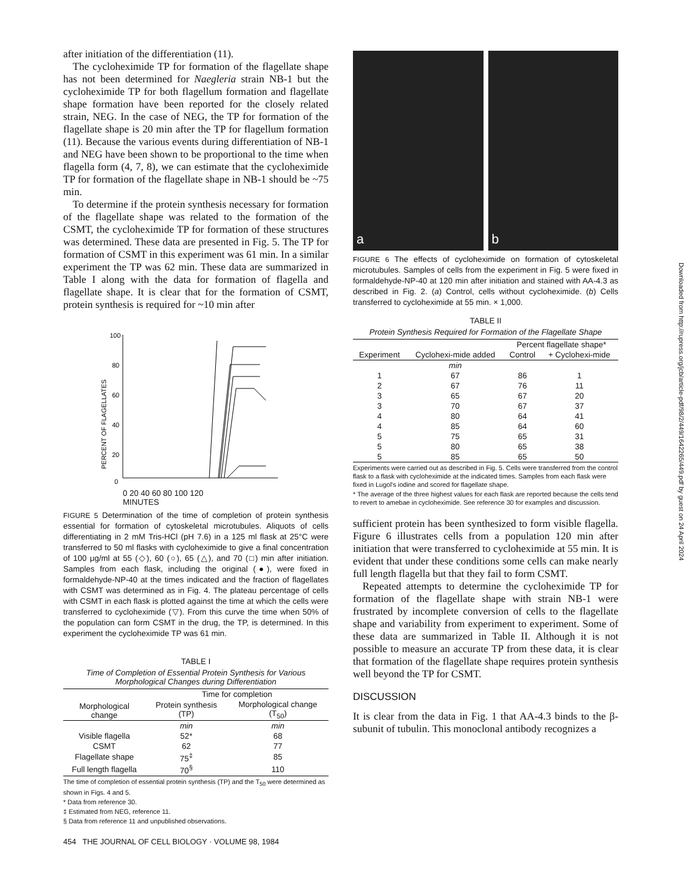after initiation of the differentiation (11).
The cycloheximide TP for formation of the flagellate shape has not been determined for Naegleria strain NB-1 but the cycloheximide TP for both flagellum formation and flagellate shape formation have been reported for the closely related strain, NEG. In the case of NEG, the TP for formation of the flagellate shape is 20 min after the TP for flagellum formation (11). Because the various events during differentiation of NB-1 and NEG have been shown to be proportional to the time when flagella form (4, 7, 8), we can estimate that the cycloheximide TP for formation of the flagellate shape in NB-1 should be ~75 min.
To determine if the protein synthesis necessary for formation of the flagellate shape was related to the formation of the CSMT, the cycloheximide TP for formation of these structures was determined. These data are presented in Fig. 5. The TP for formation of CSMT in this experiment was 61 min. In a similar experiment the TP was 62 min. These data are summarized in Table I along with the data for formation of flagella and flagellate shape. It is clear that for the formation of CSMT, protein synthesis is required for ~10 min after
100
80
60
40
20
0
PERCENT OF FLAGELLATES
0 20 40 60 80 100 120
MINUTES
FIGURE 5 Determination of the time of completion of protein synthesis essential for formation of cytoskeletal microtubules. Aliquots of cells differentiating in 2 mM Tris-HCl (pH 7.6) in a 125 ml flask at 25°C were transferred to 50 ml flasks with cycloheximide to give a final concentration of 100 μg/ml at 55 (◇), 60 (○), 65 (△), and 70 (□) min after initiation. Samples from each flask, including the original (●), were fixed in formaldehyde-NP-40 at the times indicated and the fraction of flagellates with CSMT was determined as in Fig. 4. The plateau percentage of cells with CSMT in each flask is plotted against the time at which the cells were transferred to cycloheximide (▽). From this curve the time when 50% of the population can form CSMT in the drug, the TP, is determined. In this experiment the cycloheximide TP was 61 min.
TABLE I
Time of Completion of Essential Protein Synthesis for Various Morphological Changes during Differentiation
| Morphological change | Time for completion | |
| --- | --- | --- |
| | Protein synthesis (TP) | Morphological change (T<sub>50</sub>) |
| | min | min |
| Visible flagella | 52* | 68 |
| CSMT | 62 | 77 |
| Flagellate shape | 75<sup>‡</sup> | 85 |
| Full length flagella | 70<sup>§</sup> | 110 |
The time of completion of essential protein synthesis (TP) and the T<sub>50</sub> were determined as shown in Figs. 4 and 5.
* Data from reference 30.
‡ Estimated from NEG, reference 11.
§ Data from reference 11 and unpublished observations.
454 THE JOURNAL OF CELL BIOLOGY · VOLUME 98, 1984
a b
FIGURE 6 The effects of cycloheximide on formation of cytoskeletal microtubules. Samples of cells from the experiment in Fig. 5 were fixed in formaldehyde-NP-40 at 120 min after initiation and stained with AA-4.3 as described in Fig. 2. (a) Control, cells without cycloheximide. (b) Cells transferred to cycloheximide at 55 min. × 1,000.
TABLE II
Protein Synthesis Required for Formation of the Flagellate Shape
| Experiment | Cyclohexi-mide added | Percent flagellate shape* | |
| --- | --- | --- | --- |
| | | Control | + Cyclohexi-mide |
| | min | | |
| 1 | 67 | 86 | 1 |
| 2 | 67 | 76 | 11 |
| 3 | 65 | 67 | 20 |
| 3 | 70 | 67 | 37 |
| 4 | 80 | 64 | 41 |
| 4 | 85 | 64 | 60 |
| 5 | 75 | 65 | 31 |
| 5 | 80 | 65 | 38 |
| 5 | 85 | 65 | 50 |
Experiments were carried out as described in Fig. 5. Cells were transferred from the control flask to a flask with cycloheximide at the indicated times. Samples from each flask were fixed in Lugol's iodine and scored for flagellate shape.
* The average of the three highest values for each flask are reported because the cells tend to revert to amebae in cycloheximide. See reference 30 for examples and discussion.
sufficient protein has been synthesized to form visible flagella. Figure 6 illustrates cells from a population 120 min after initiation that were transferred to cycloheximide at 55 min. It is evident that under these conditions some cells can make nearly full length flagella but that they fail to form CSMT.
Repeated attempts to determine the cycloheximide TP for formation of the flagellate shape with strain NB-1 were frustrated by incomplete conversion of cells to the flagellate shape and variability from experiment to experiment. Some of these data are summarized in Table II. Although it is not possible to measure an accurate TP from these data, it is clear that formation of the flagellate shape requires protein synthesis well beyond the TP for CSMT.
DISCUSSION
It is clear from the data in Fig. 1 that AA-4.3 binds to the β-subunit of tubulin. This monoclonal antibody recognizes a
Downloaded from http://rupress.org/jcb/article-pdf/98/2/449/1642265/449.pdf by guest on 24 April 2024